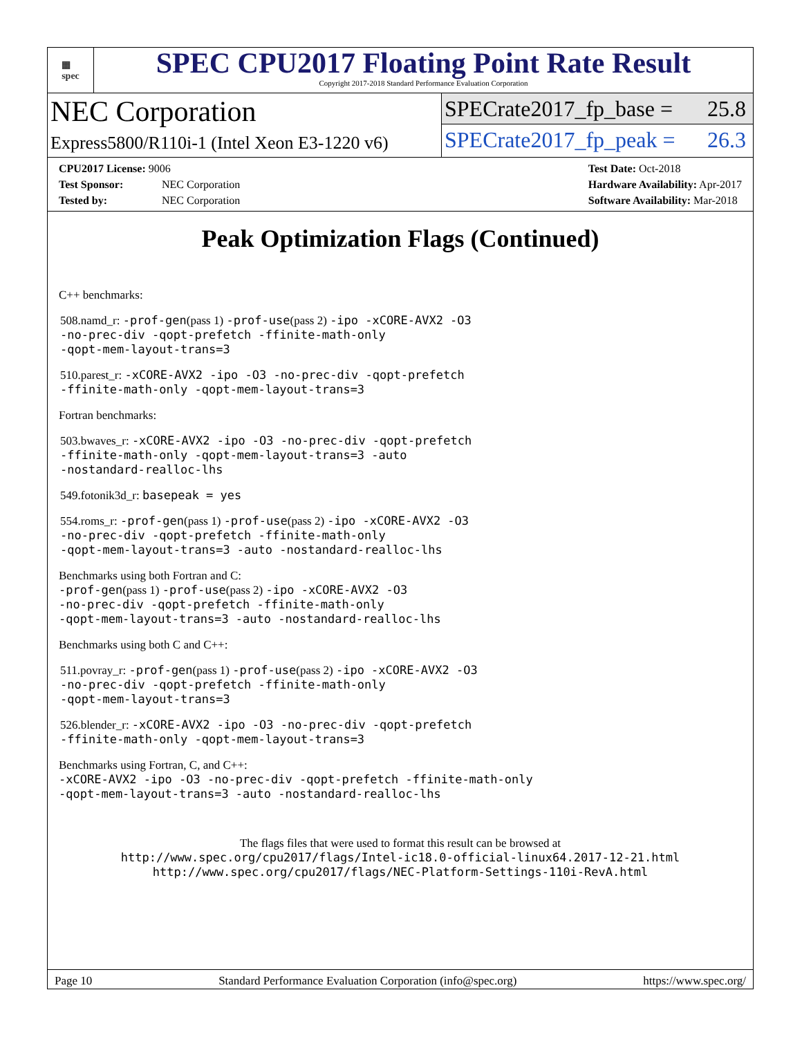▦
spec
SPEC CPU2017 Floating Point Rate Result
Copyright 2017-2018 Standard Performance Evaluation Corporation
NEC Corporation
Express5800/R110i-1 (Intel Xeon E3-1220 v6)
SPECrate2017_fp_base = 25.8
SPECrate2017_fp_peak = 26.3
CPU2017 License: 9006
Test Sponsor: NEC Corporation
Tested by: NEC Corporation
Test Date: Oct-2018
Hardware Availability: Apr-2017
Software Availability: Mar-2018
Peak Optimization Flags (Continued)
C++ benchmarks:
508.namd_r: -prof-gen(pass 1) -prof-use(pass 2) -ipo -xCORE-AVX2 -O3
-no-prec-div -qopt-prefetch -ffinite-math-only
-qopt-mem-layout-trans=3
510.parest_r: -xCORE-AVX2 -ipo -O3 -no-prec-div -qopt-prefetch
-ffinite-math-only -qopt-mem-layout-trans=3
Fortran benchmarks:
503.bwaves_r: -xCORE-AVX2 -ipo -O3 -no-prec-div -qopt-prefetch
-ffinite-math-only -qopt-mem-layout-trans=3 -auto
-nostandard-realloc-lhs
549.fotonik3d_r: basepeak = yes
554.roms_r: -prof-gen(pass 1) -prof-use(pass 2) -ipo -xCORE-AVX2 -O3
-no-prec-div -qopt-prefetch -ffinite-math-only
-qopt-mem-layout-trans=3 -auto -nostandard-realloc-lhs
Benchmarks using both Fortran and C:
-prof-gen(pass 1) -prof-use(pass 2) -ipo -xCORE-AVX2 -O3
-no-prec-div -qopt-prefetch -ffinite-math-only
-qopt-mem-layout-trans=3 -auto -nostandard-realloc-lhs
Benchmarks using both C and C++:
511.povray_r: -prof-gen(pass 1) -prof-use(pass 2) -ipo -xCORE-AVX2 -O3
-no-prec-div -qopt-prefetch -ffinite-math-only
-qopt-mem-layout-trans=3
526.blender_r: -xCORE-AVX2 -ipo -O3 -no-prec-div -qopt-prefetch
-ffinite-math-only -qopt-mem-layout-trans=3
Benchmarks using Fortran, C, and C++:
-xCORE-AVX2 -ipo -O3 -no-prec-div -qopt-prefetch -ffinite-math-only
-qopt-mem-layout-trans=3 -auto -nostandard-realloc-lhs
The flags files that were used to format this result can be browsed at
http://www.spec.org/cpu2017/flags/Intel-ic18.0-official-linux64.2017-12-21.html
http://www.spec.org/cpu2017/flags/NEC-Platform-Settings-110i-RevA.html
Page 10 Standard Performance Evaluation Corporation (info@spec.org) https://www.spec.org/